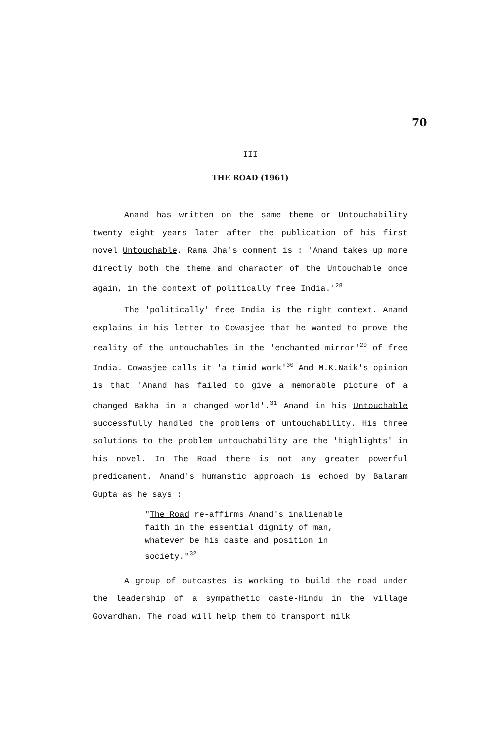70
III
THE ROAD (1961)
Anand has written on the same theme or Untouchability twenty eight years later after the publication of his first novel Untouchable. Rama Jha's comment is : 'Anand takes up more directly both the theme and character of the Untouchable once again, in the context of politically free India.'<sup>28</sup>
The 'politically' free India is the right context. Anand explains in his letter to Cowasjee that he wanted to prove the reality of the untouchables in the 'enchanted mirror'<sup>29</sup> of free India. Cowasjee calls it 'a timid work'<sup>30</sup> And M.K.Naik's opinion is that 'Anand has failed to give a memorable picture of a changed Bakha in a changed world'.<sup>31</sup> Anand in his Untouchable successfully handled the problems of untouchability. His three solutions to the problem untouchability are the 'highlights' in his novel. In The Road there is not any greater powerful predicament. Anand's humanstic approach is echoed by Balaram Gupta as he says :
"The Road re-affirms Anand's inalienable faith in the essential dignity of man, whatever be his caste and position in society."<sup>32</sup>
A group of outcastes is working to build the road under the leadership of a sympathetic caste-Hindu in the village Govardhan. The road will help them to transport milk